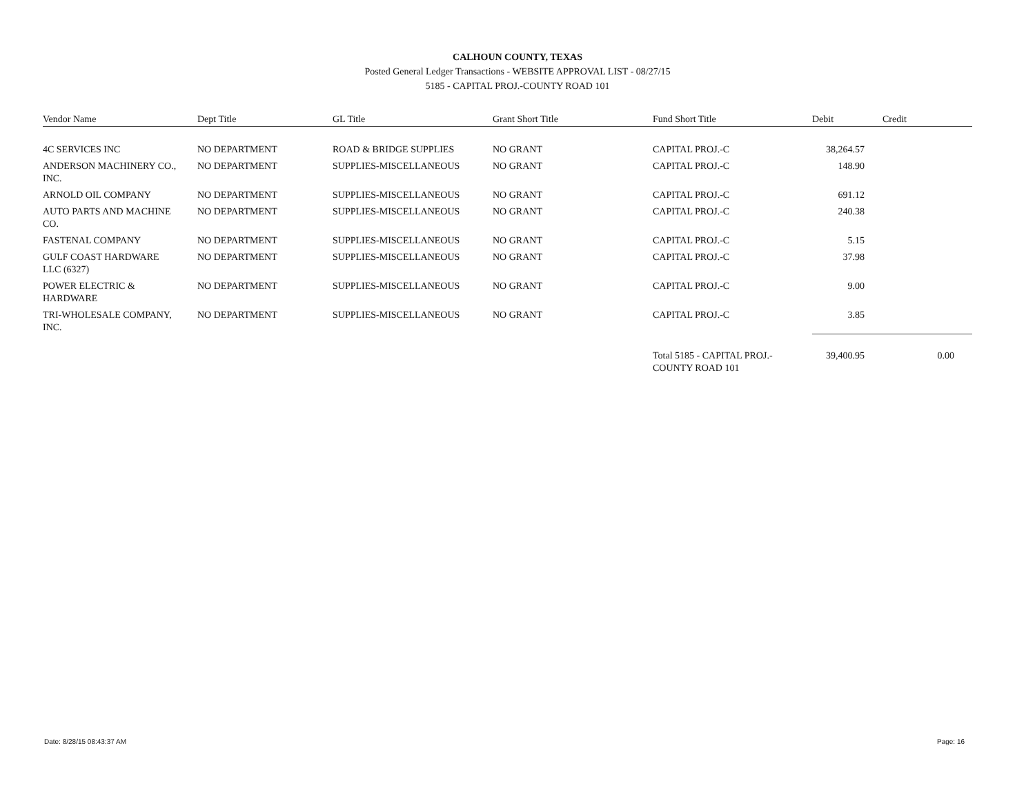CALHOUN COUNTY, TEXAS
Posted General Ledger Transactions - WEBSITE APPROVAL LIST - 08/27/15
5185 - CAPITAL PROJ.-COUNTY ROAD 101
| Vendor Name | Dept Title | GL Title | Grant Short Title | Fund Short Title | Debit | Credit |
| --- | --- | --- | --- | --- | --- | --- |
| 4C SERVICES INC | NO DEPARTMENT | ROAD & BRIDGE SUPPLIES | NO GRANT | CAPITAL PROJ.-C | 38,264.57 | |
| ANDERSON MACHINERY CO., INC. | NO DEPARTMENT | SUPPLIES-MISCELLANEOUS | NO GRANT | CAPITAL PROJ.-C | 148.90 | |
| ARNOLD OIL COMPANY | NO DEPARTMENT | SUPPLIES-MISCELLANEOUS | NO GRANT | CAPITAL PROJ.-C | 691.12 | |
| AUTO PARTS AND MACHINE CO. | NO DEPARTMENT | SUPPLIES-MISCELLANEOUS | NO GRANT | CAPITAL PROJ.-C | 240.38 | |
| FASTENAL COMPANY | NO DEPARTMENT | SUPPLIES-MISCELLANEOUS | NO GRANT | CAPITAL PROJ.-C | 5.15 | |
| GULF COAST HARDWARE LLC (6327) | NO DEPARTMENT | SUPPLIES-MISCELLANEOUS | NO GRANT | CAPITAL PROJ.-C | 37.98 | |
| POWER ELECTRIC & HARDWARE | NO DEPARTMENT | SUPPLIES-MISCELLANEOUS | NO GRANT | CAPITAL PROJ.-C | 9.00 | |
| TRI-WHOLESALE COMPANY, INC. | NO DEPARTMENT | SUPPLIES-MISCELLANEOUS | NO GRANT | CAPITAL PROJ.-C | 3.85 | |
| | | | | Total 5185 - CAPITAL PROJ.-COUNTY ROAD 101 | 39,400.95 | 0.00 |
Date: 8/28/15 08:43:37 AM Page: 16